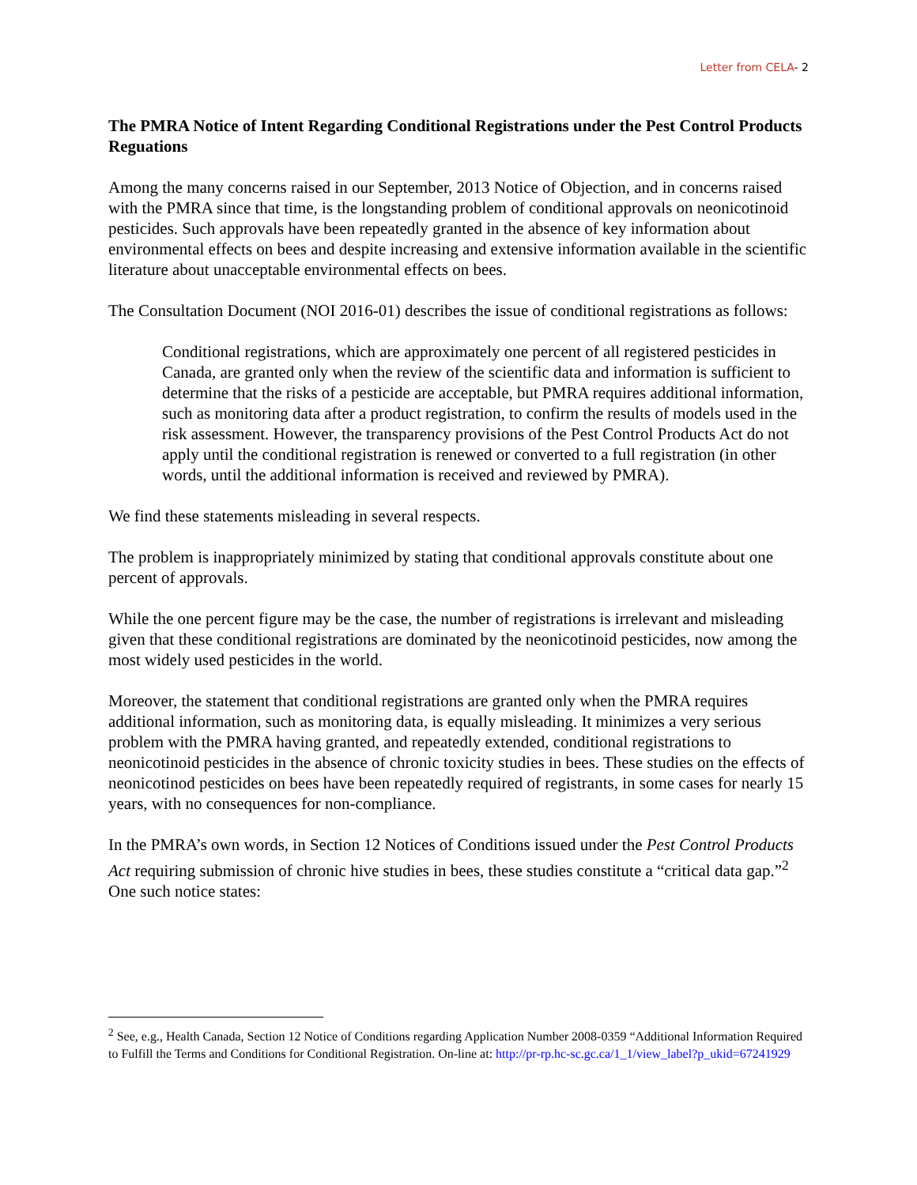Letter from CELA- 2
The PMRA Notice of Intent Regarding Conditional Registrations under the Pest Control Products Reguations
Among the many concerns raised in our September, 2013 Notice of Objection, and in concerns raised with the PMRA since that time, is the longstanding problem of conditional approvals on neonicotinoid pesticides. Such approvals have been repeatedly granted in the absence of key information about environmental effects on bees and despite increasing and extensive information available in the scientific literature about unacceptable environmental effects on bees.
The Consultation Document (NOI 2016-01) describes the issue of conditional registrations as follows:
Conditional registrations, which are approximately one percent of all registered pesticides in Canada, are granted only when the review of the scientific data and information is sufficient to determine that the risks of a pesticide are acceptable, but PMRA requires additional information, such as monitoring data after a product registration, to confirm the results of models used in the risk assessment. However, the transparency provisions of the Pest Control Products Act do not apply until the conditional registration is renewed or converted to a full registration (in other words, until the additional information is received and reviewed by PMRA).
We find these statements misleading in several respects.
The problem is inappropriately minimized by stating that conditional approvals constitute about one percent of approvals.
While the one percent figure may be the case, the number of registrations is irrelevant and misleading given that these conditional registrations are dominated by the neonicotinoid pesticides, now among the most widely used pesticides in the world.
Moreover, the statement that conditional registrations are granted only when the PMRA requires additional information, such as monitoring data, is equally misleading. It minimizes a very serious problem with the PMRA having granted, and repeatedly extended, conditional registrations to neonicotinoid pesticides in the absence of chronic toxicity studies in bees. These studies on the effects of neonicotinod pesticides on bees have been repeatedly required of registrants, in some cases for nearly 15 years, with no consequences for non-compliance.
In the PMRA’s own words, in Section 12 Notices of Conditions issued under the Pest Control Products Act requiring submission of chronic hive studies in bees, these studies constitute a “critical data gap.”<sup>2</sup> One such notice states:
<sup>2</sup> See, e.g., Health Canada, Section 12 Notice of Conditions regarding Application Number 2008-0359 “Additional Information Required to Fulfill the Terms and Conditions for Conditional Registration. On-line at: http://pr-rp.hc-sc.gc.ca/1_1/view_label?p_ukid=67241929